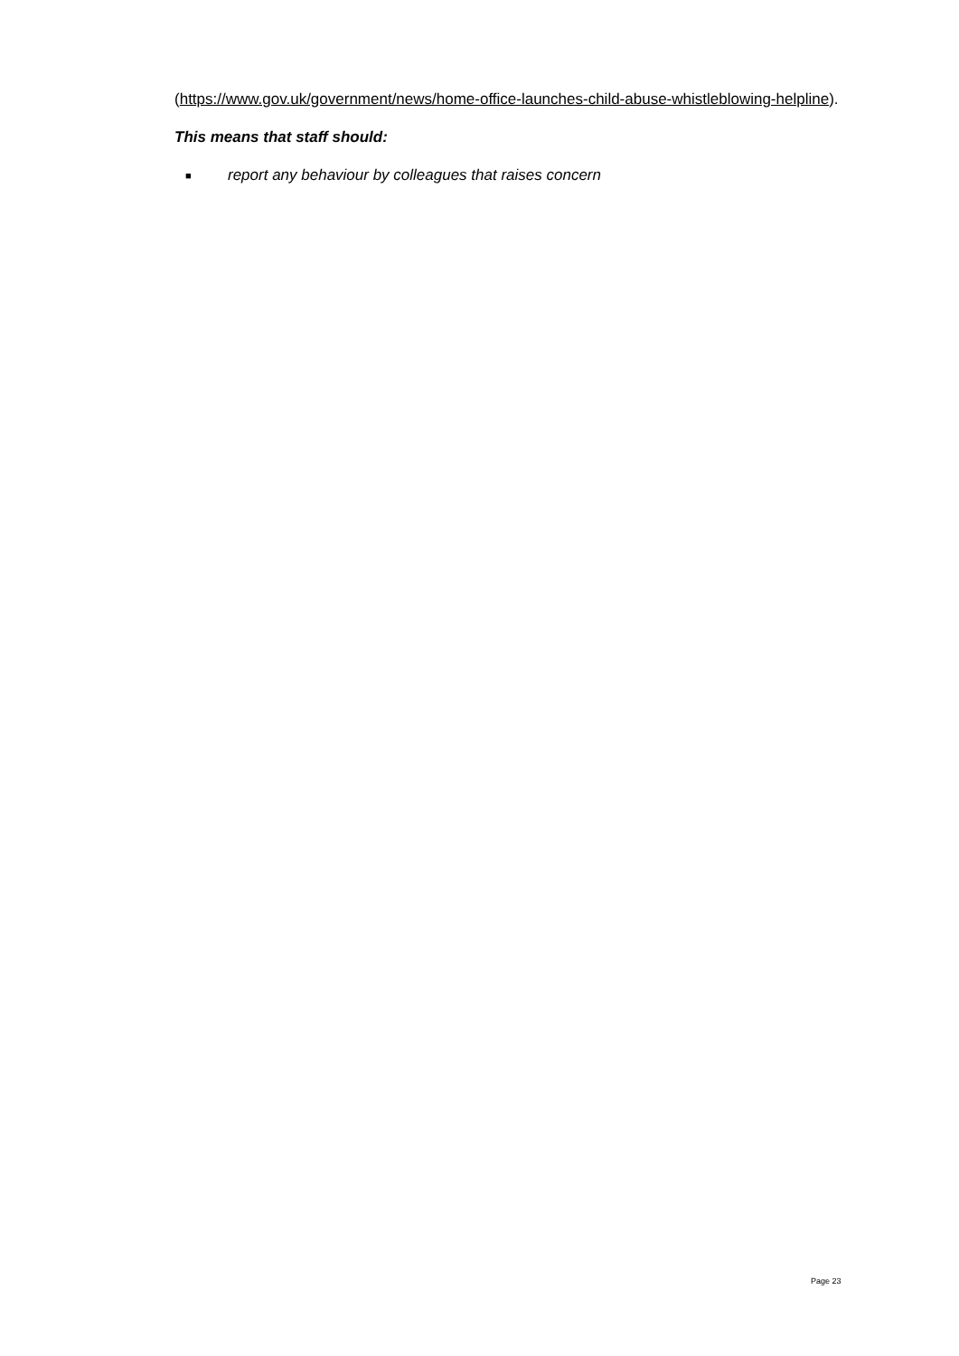(https://www.gov.uk/government/news/home-office-launches-child-abuse-whistleblowing-helpline).
This means that staff should:
■ report any behaviour by colleagues that raises concern
Page 23